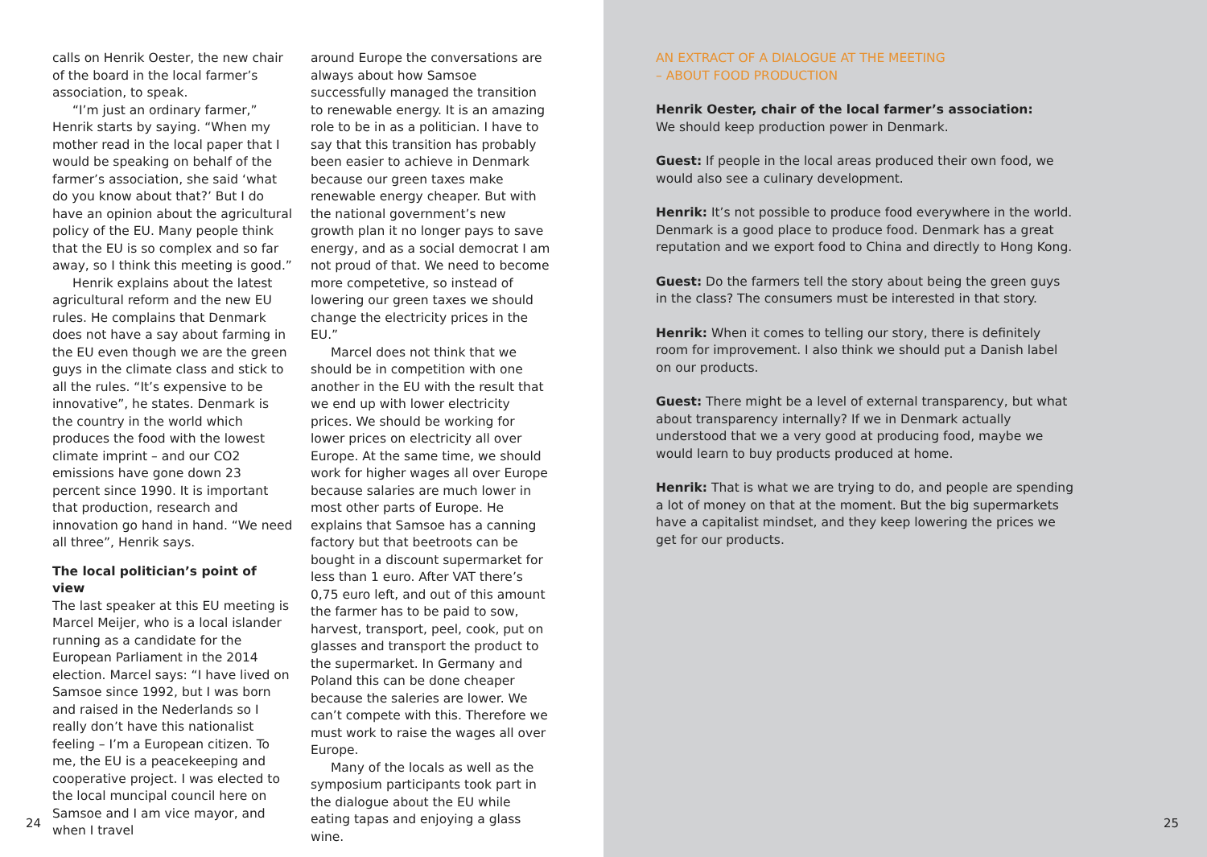calls on Henrik Oester, the new chair of the board in the local farmer’s association, to speak.
“I’m just an ordinary farmer,” Henrik starts by saying. “When my mother read in the local paper that I would be speaking on behalf of the farmer’s association, she said ‘what do you know about that?’ But I do have an opinion about the agricultural policy of the EU. Many people think that the EU is so complex and so far away, so I think this meeting is good.”
Henrik explains about the latest agricultural reform and the new EU rules. He complains that Denmark does not have a say about farming in the EU even though we are the green guys in the climate class and stick to all the rules. “It’s expensive to be innovative”, he states. Denmark is the country in the world which produces the food with the lowest climate imprint – and our CO2 emissions have gone down 23 percent since 1990. It is important that production, research and innovation go hand in hand. “We need all three”, Henrik says.
The local politician’s point of view
The last speaker at this EU meeting is Marcel Meijer, who is a local islander running as a candidate for the European Parliament in the 2014 election. Marcel says: “I have lived on Samsoe since 1992, but I was born and raised in the Nederlands so I really don’t have this nationalist feeling – I’m a European citizen. To me, the EU is a peacekeeping and cooperative project. I was elected to the local muncipal council here on Samsoe and I am vice mayor, and when I travel
around Europe the conversations are always about how Samsoe successfully managed the transition to renewable energy. It is an amazing role to be in as a politician. I have to say that this transition has probably been easier to achieve in Denmark because our green taxes make renewable energy cheaper. But with the national government’s new growth plan it no longer pays to save energy, and as a social democrat I am not proud of that. We need to become more competetive, so instead of lowering our green taxes we should change the electricity prices in the EU.”
Marcel does not think that we should be in competition with one another in the EU with the result that we end up with lower electricity prices. We should be working for lower prices on electricity all over Europe. At the same time, we should work for higher wages all over Europe because salaries are much lower in most other parts of Europe. He explains that Samsoe has a canning factory but that beetroots can be bought in a discount supermarket for less than 1 euro. After VAT there’s 0,75 euro left, and out of this amount the farmer has to be paid to sow, harvest, transport, peel, cook, put on glasses and transport the product to the supermarket. In Germany and Poland this can be done cheaper because the saleries are lower. We can’t compete with this. Therefore we must work to raise the wages all over Europe.
Many of the locals as well as the symposium participants took part in the dialogue about the EU while eating tapas and enjoying a glass wine.
24
AN EXTRACT OF A DIALOGUE AT THE MEETING
– ABOUT FOOD PRODUCTION
Henrik Oester, chair of the local farmer’s association:
We should keep production power in Denmark.
Guest: If people in the local areas produced their own food, we would also see a culinary development.
Henrik: It’s not possible to produce food everywhere in the world. Denmark is a good place to produce food. Denmark has a great reputation and we export food to China and directly to Hong Kong.
Guest: Do the farmers tell the story about being the green guys in the class? The consumers must be interested in that story.
Henrik: When it comes to telling our story, there is definitely room for improvement. I also think we should put a Danish label on our products.
Guest: There might be a level of external transparency, but what about transparency internally? If we in Denmark actually understood that we a very good at producing food, maybe we would learn to buy products produced at home.
Henrik: That is what we are trying to do, and people are spending a lot of money on that at the moment. But the big supermarkets have a capitalist mindset, and they keep lowering the prices we get for our products.
25